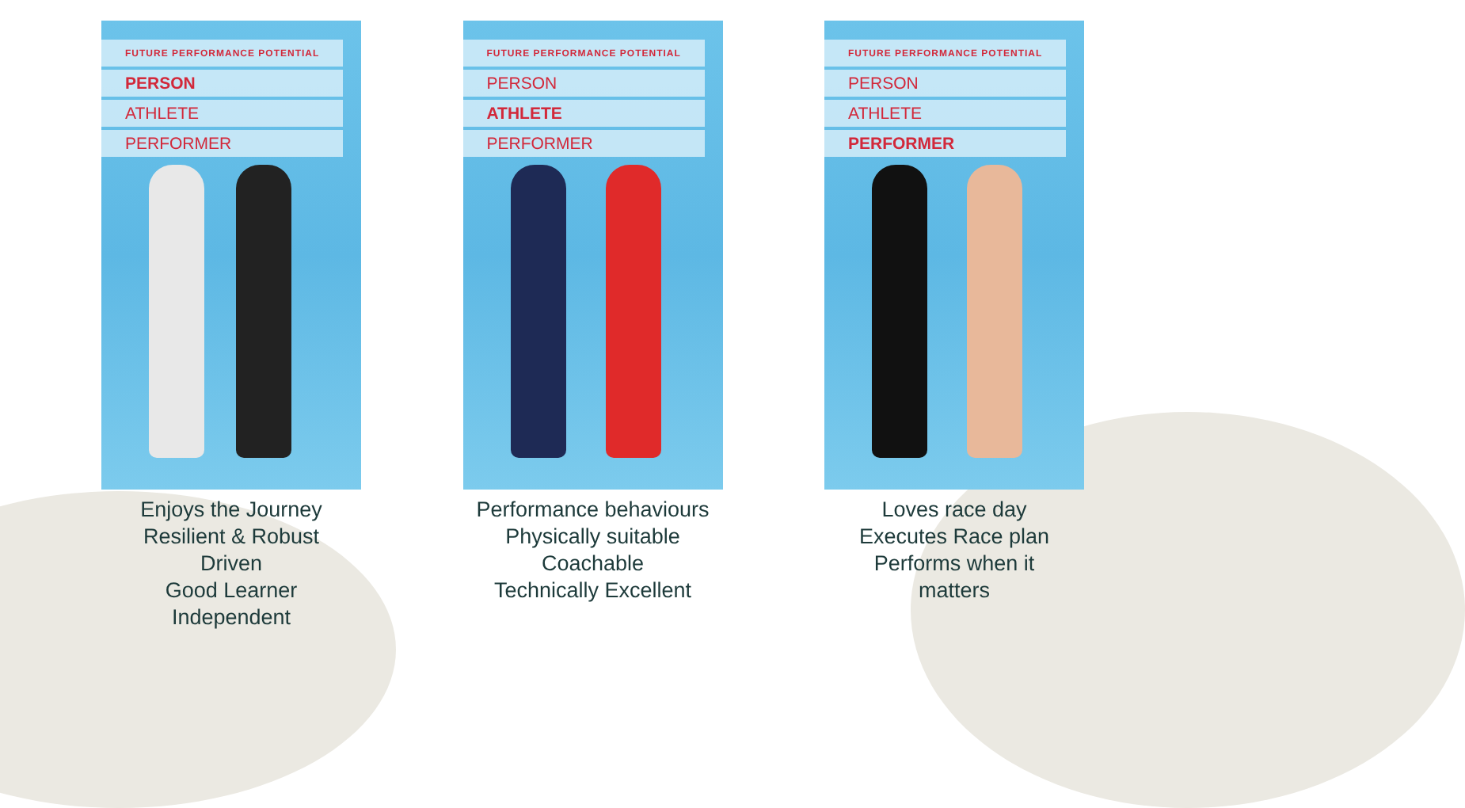FUTURE PERFORMANCE POTENTIAL
PERSON
ATHLETE
PERFORMER
Enjoys the Journey
Resilient & Robust
Driven
Good Learner
Independent
FUTURE PERFORMANCE POTENTIAL
PERSON
ATHLETE
PERFORMER
Performance behaviours
Physically suitable
Coachable
Technically Excellent
FUTURE PERFORMANCE POTENTIAL
PERSON
ATHLETE
PERFORMER
Loves race day
Executes Race plan
Performs when it
matters